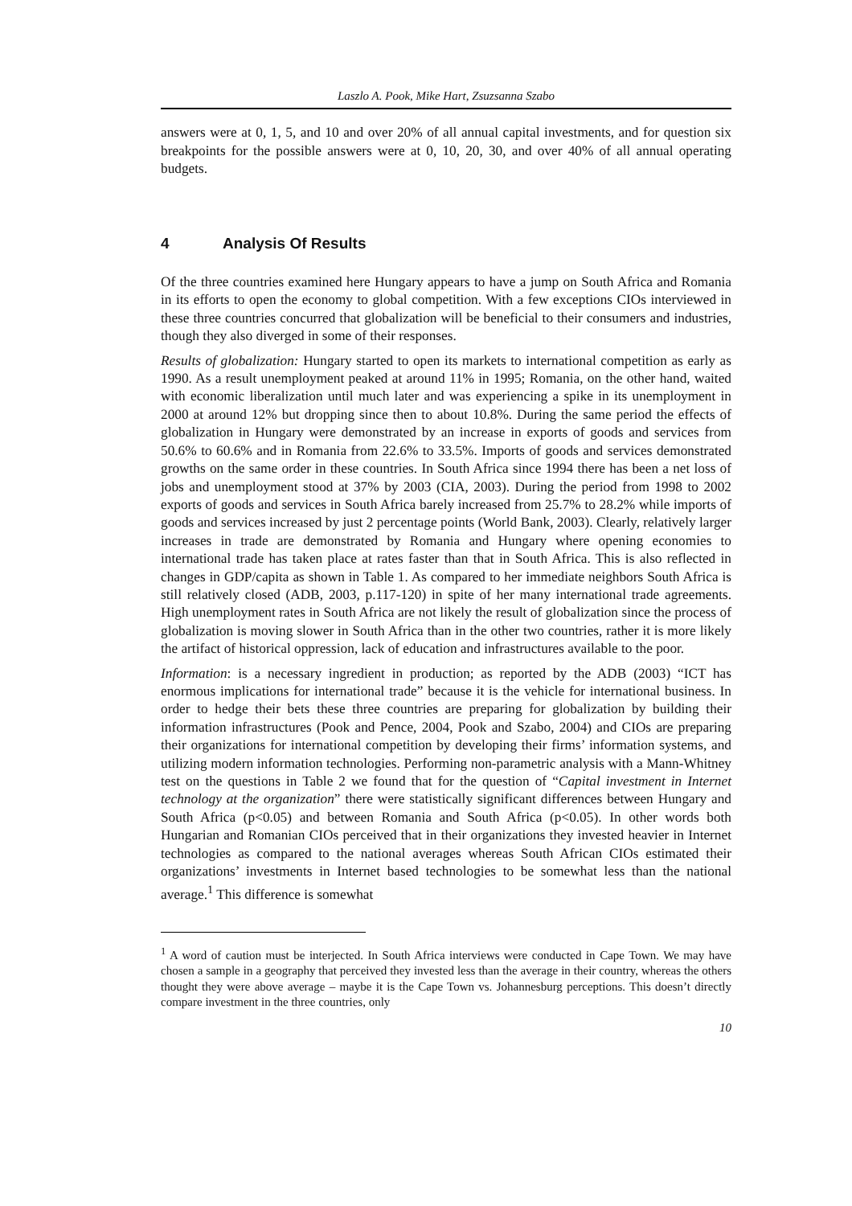Laszlo A. Pook, Mike Hart, Zsuzsanna Szabo
answers were at 0, 1, 5, and 10 and over 20% of all annual capital investments, and for question six breakpoints for the possible answers were at 0, 10, 20, 30, and over 40% of all annual operating budgets.
4 Analysis Of Results
Of the three countries examined here Hungary appears to have a jump on South Africa and Romania in its efforts to open the economy to global competition. With a few exceptions CIOs interviewed in these three countries concurred that globalization will be beneficial to their consumers and industries, though they also diverged in some of their responses.
Results of globalization: Hungary started to open its markets to international competition as early as 1990. As a result unemployment peaked at around 11% in 1995; Romania, on the other hand, waited with economic liberalization until much later and was experiencing a spike in its unemployment in 2000 at around 12% but dropping since then to about 10.8%. During the same period the effects of globalization in Hungary were demonstrated by an increase in exports of goods and services from 50.6% to 60.6% and in Romania from 22.6% to 33.5%. Imports of goods and services demonstrated growths on the same order in these countries. In South Africa since 1994 there has been a net loss of jobs and unemployment stood at 37% by 2003 (CIA, 2003). During the period from 1998 to 2002 exports of goods and services in South Africa barely increased from 25.7% to 28.2% while imports of goods and services increased by just 2 percentage points (World Bank, 2003). Clearly, relatively larger increases in trade are demonstrated by Romania and Hungary where opening economies to international trade has taken place at rates faster than that in South Africa. This is also reflected in changes in GDP/capita as shown in Table 1. As compared to her immediate neighbors South Africa is still relatively closed (ADB, 2003, p.117-120) in spite of her many international trade agreements. High unemployment rates in South Africa are not likely the result of globalization since the process of globalization is moving slower in South Africa than in the other two countries, rather it is more likely the artifact of historical oppression, lack of education and infrastructures available to the poor.
Information: is a necessary ingredient in production; as reported by the ADB (2003) “ICT has enormous implications for international trade” because it is the vehicle for international business. In order to hedge their bets these three countries are preparing for globalization by building their information infrastructures (Pook and Pence, 2004, Pook and Szabo, 2004) and CIOs are preparing their organizations for international competition by developing their firms’ information systems, and utilizing modern information technologies. Performing non-parametric analysis with a Mann-Whitney test on the questions in Table 2 we found that for the question of “Capital investment in Internet technology at the organization” there were statistically significant differences between Hungary and South Africa (p<0.05) and between Romania and South Africa (p<0.05). In other words both Hungarian and Romanian CIOs perceived that in their organizations they invested heavier in Internet technologies as compared to the national averages whereas South African CIOs estimated their organizations’ investments in Internet based technologies to be somewhat less than the national average.<sup>1</sup> This difference is somewhat
<sup>1</sup> A word of caution must be interjected. In South Africa interviews were conducted in Cape Town. We may have chosen a sample in a geography that perceived they invested less than the average in their country, whereas the others thought they were above average – maybe it is the Cape Town vs. Johannesburg perceptions. This doesn’t directly compare investment in the three countries, only
10